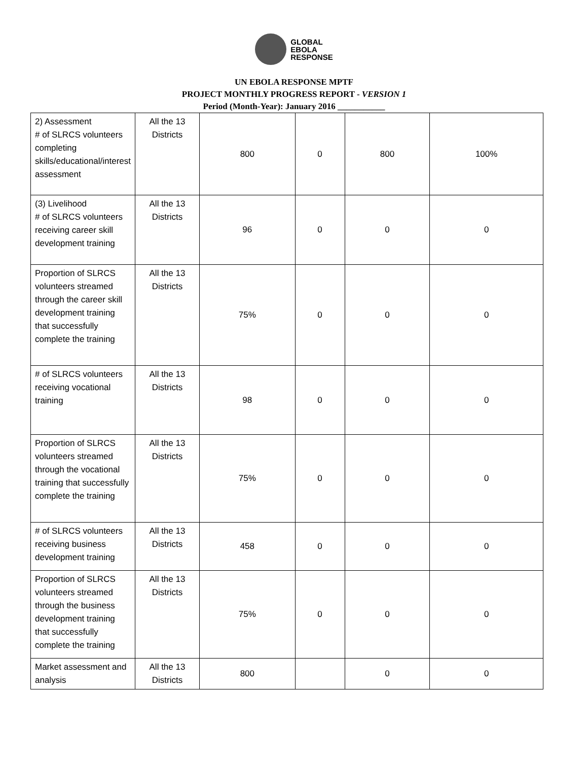GLOBAL
EBOLA
RESPONSE
UN EBOLA RESPONSE MPTF
PROJECT MONTHLY PROGRESS REPORT - VERSION 1
Period (Month-Year): January 2016 ___________
| 2) Assessment # of SLRCS volunteers completing skills/educational/interest assessment | All the 13 Districts | 800 | 0 | 800 | 100% |
| (3) Livelihood # of SLRCS volunteers receiving career skill development training | All the 13 Districts | 96 | 0 | 0 | 0 |
| Proportion of SLRCS volunteers streamed through the career skill development training that successfully complete the training | All the 13 Districts | 75% | 0 | 0 | 0 |
| # of SLRCS volunteers receiving vocational training | All the 13 Districts | 98 | 0 | 0 | 0 |
| Proportion of SLRCS volunteers streamed through the vocational training that successfully complete the training | All the 13 Districts | 75% | 0 | 0 | 0 |
| # of SLRCS volunteers receiving business development training | All the 13 Districts | 458 | 0 | 0 | 0 |
| Proportion of SLRCS volunteers streamed through the business development training that successfully complete the training | All the 13 Districts | 75% | 0 | 0 | 0 |
| Market assessment and analysis | All the 13 Districts | 800 | | 0 | 0 |